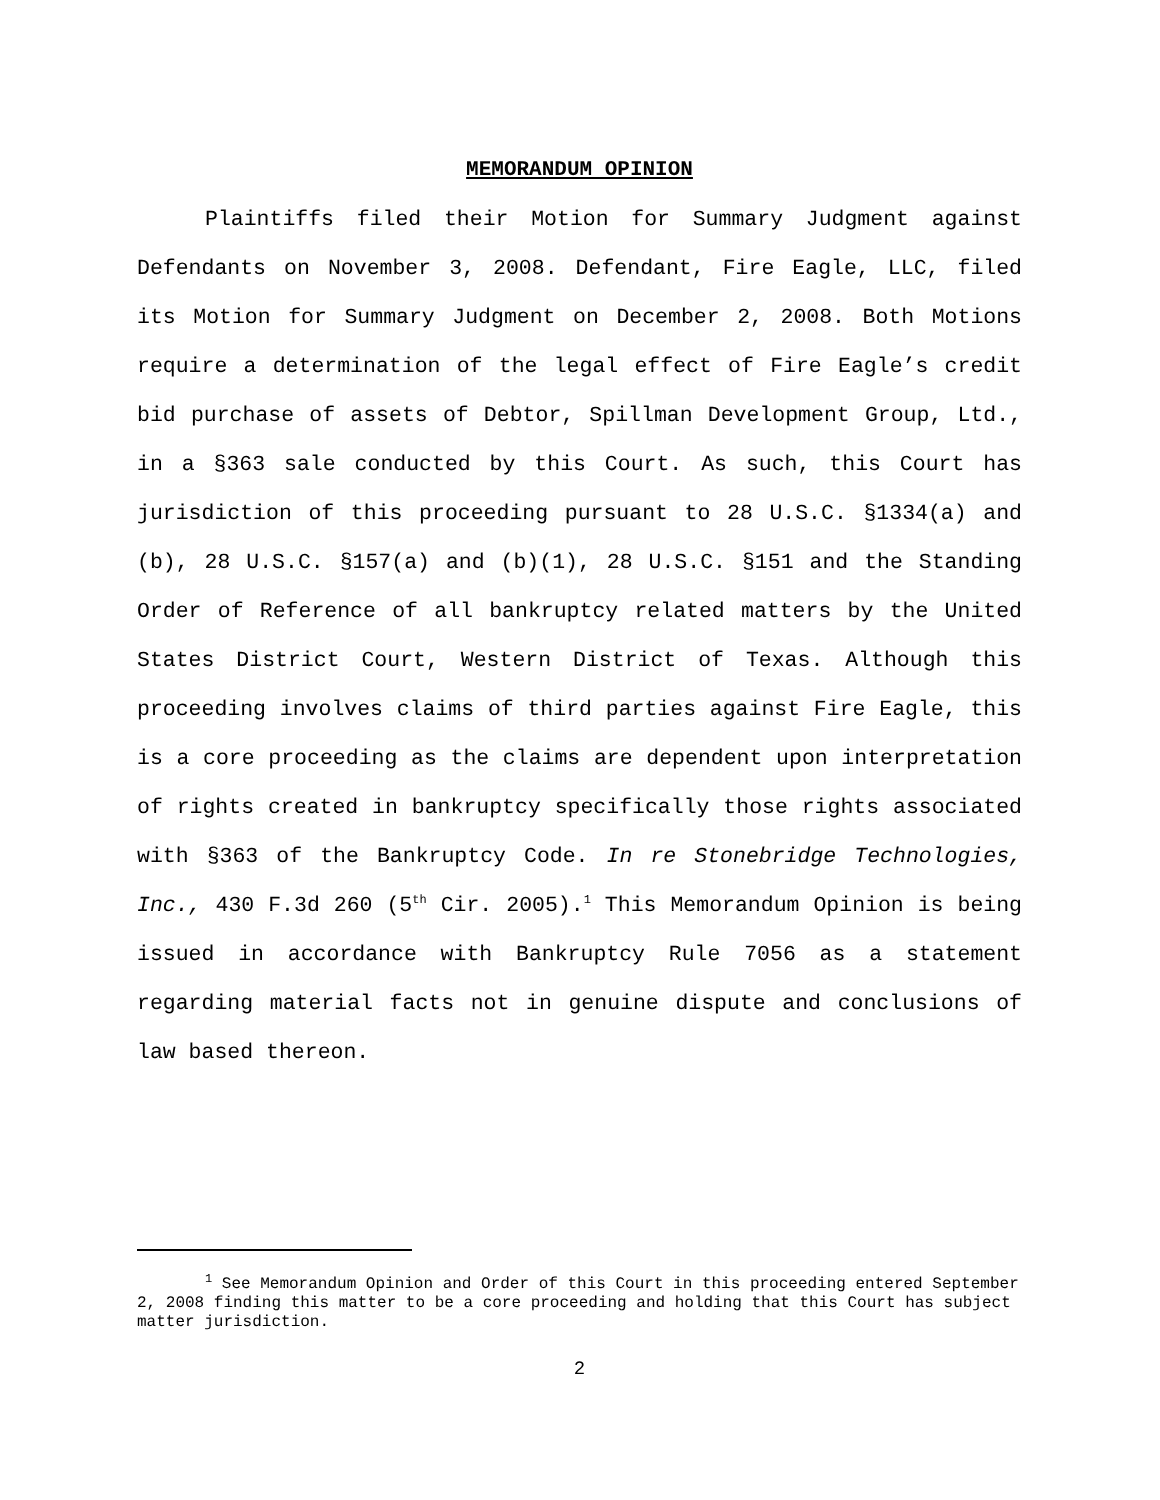MEMORANDUM OPINION
Plaintiffs filed their Motion for Summary Judgment against Defendants on November 3, 2008. Defendant, Fire Eagle, LLC, filed its Motion for Summary Judgment on December 2, 2008. Both Motions require a determination of the legal effect of Fire Eagle’s credit bid purchase of assets of Debtor, Spillman Development Group, Ltd., in a §363 sale conducted by this Court. As such, this Court has jurisdiction of this proceeding pursuant to 28 U.S.C. §1334(a) and (b), 28 U.S.C. §157(a) and (b)(1), 28 U.S.C. §151 and the Standing Order of Reference of all bankruptcy related matters by the United States District Court, Western District of Texas. Although this proceeding involves claims of third parties against Fire Eagle, this is a core proceeding as the claims are dependent upon interpretation of rights created in bankruptcy specifically those rights associated with §363 of the Bankruptcy Code. In re Stonebridge Technologies, Inc., 430 F.3d 260 (5<sup>th</sup> Cir. 2005).<sup>1</sup> This Memorandum Opinion is being issued in accordance with Bankruptcy Rule 7056 as a statement regarding material facts not in genuine dispute and conclusions of law based thereon.
<sup>1</sup> See Memorandum Opinion and Order of this Court in this proceeding entered September 2, 2008 finding this matter to be a core proceeding and holding that this Court has subject matter jurisdiction.
2